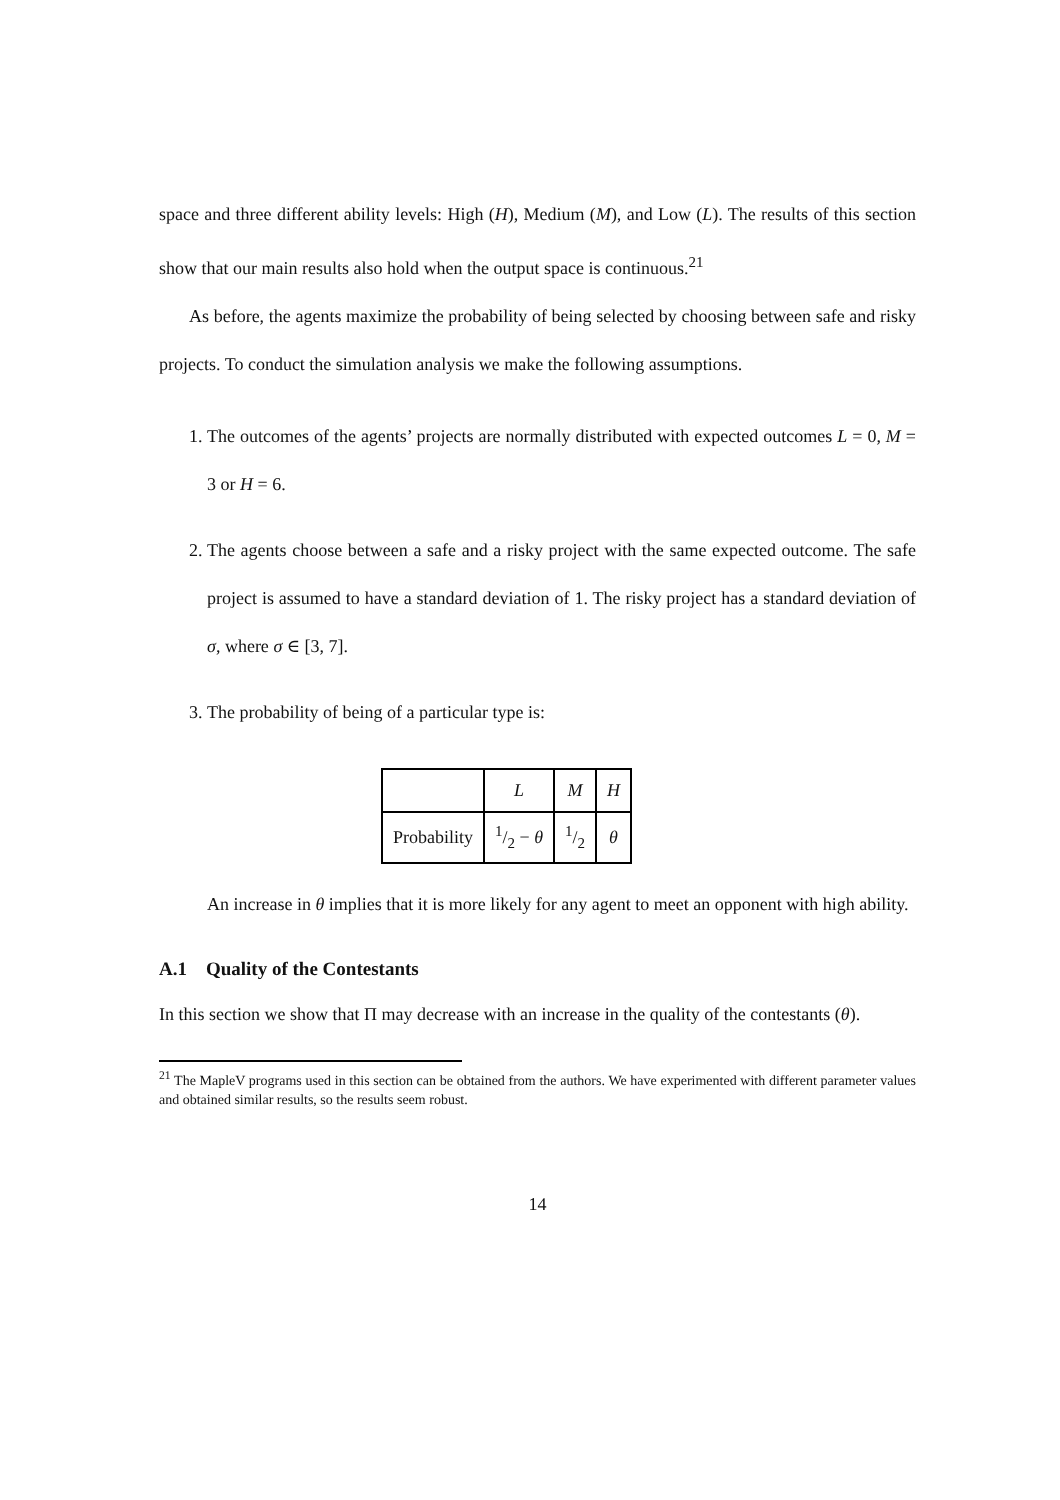space and three different ability levels: High (H), Medium (M), and Low (L). The results of this section show that our main results also hold when the output space is continuous.<sup>21</sup>
As before, the agents maximize the probability of being selected by choosing between safe and risky projects. To conduct the simulation analysis we make the following assumptions.
1. The outcomes of the agents’ projects are normally distributed with expected outcomes L = 0, M = 3 or H = 6.
2. The agents choose between a safe and a risky project with the same expected outcome. The safe project is assumed to have a standard deviation of 1. The risky project has a standard deviation of σ, where σ ∈ [3, 7].
3. The probability of being of a particular type is:
| | L | M | H |
| Probability | 1/2 − θ | 1/2 | θ |
An increase in θ implies that it is more likely for any agent to meet an opponent with high ability.
A.1 Quality of the Contestants
In this section we show that Π may decrease with an increase in the quality of the contestants (θ).
<sup>21</sup> The MapleV programs used in this section can be obtained from the authors. We have experimented with different parameter values and obtained similar results, so the results seem robust.
14